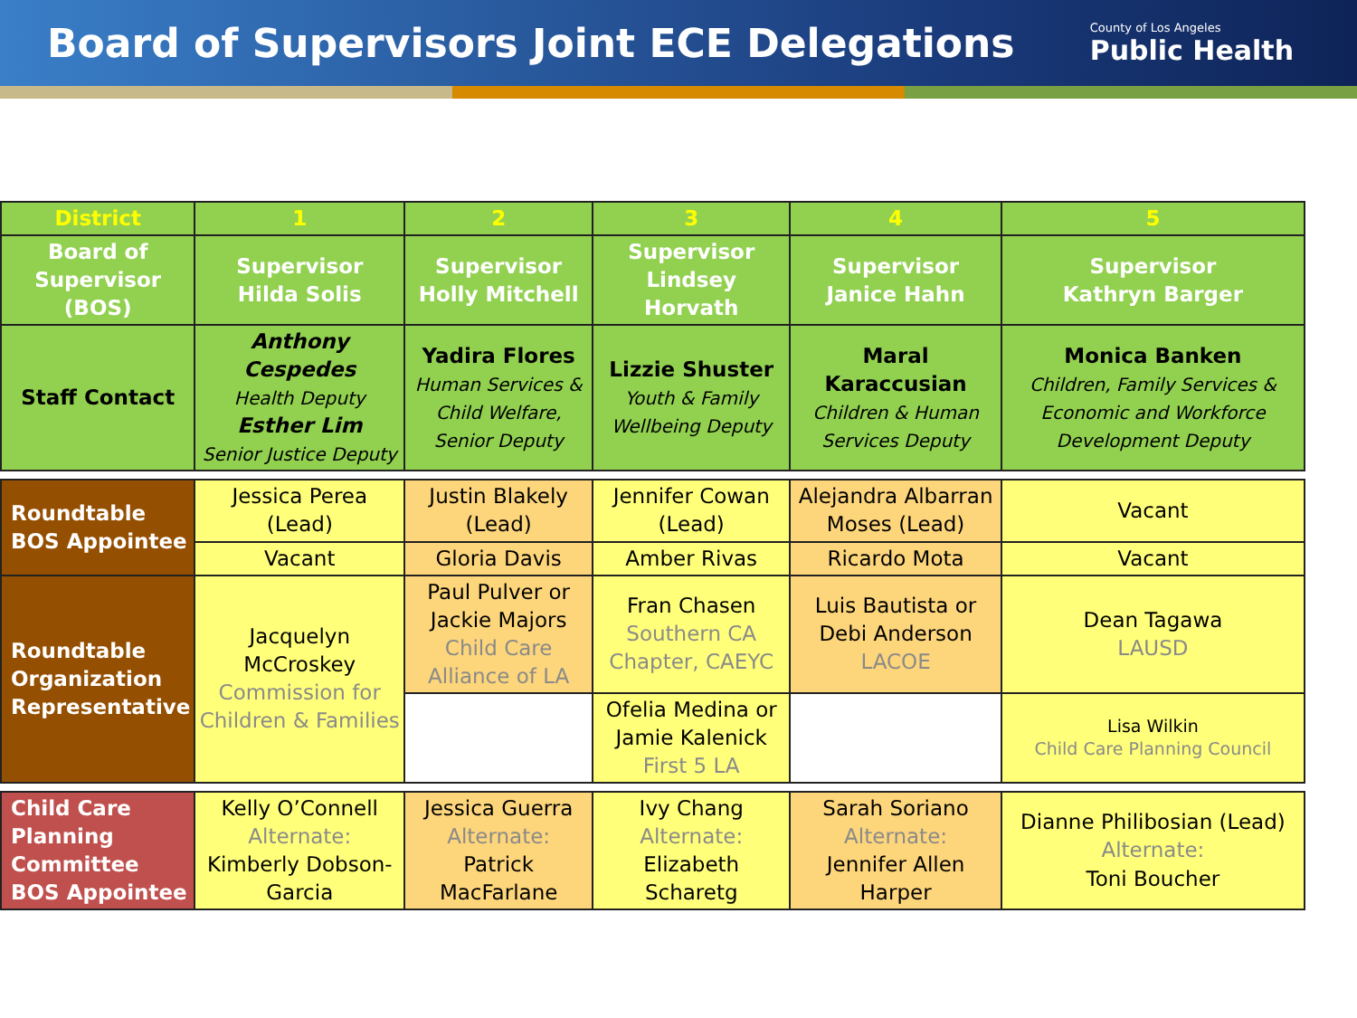Board of Supervisors Joint ECE Delegations
County of Los Angeles
Public Health
| District | 1 | 2 | 3 | 4 | 5 |
| Board of Supervisor (BOS) | Supervisor Hilda Solis | Supervisor Holly Mitchell | Supervisor Lindsey Horvath | Supervisor Janice Hahn | Supervisor Kathryn Barger |
| Staff Contact | Anthony Cespedes Health Deputy Esther Lim Senior Justice Deputy | Yadira Flores Human Services & Child Welfare, Senior Deputy | Lizzie Shuster Youth & Family Wellbeing Deputy | Maral Karaccusian Children & Human Services Deputy | Monica Banken Children, Family Services & Economic and Workforce Development Deputy |
| Roundtable BOS Appointee | Jessica Perea (Lead) | Justin Blakely (Lead) | Jennifer Cowan (Lead) | Alejandra Albarran Moses (Lead) | Vacant |
| | Vacant | Gloria Davis | Amber Rivas | Ricardo Mota | Vacant |
| Roundtable Organization Representative | Jacquelyn McCroskey Commission for Children & Families | Paul Pulver or Jackie Majors Child Care Alliance of LA | Fran Chasen Southern CA Chapter, CAEYC | Luis Bautista or Debi Anderson LACOE | Dean Tagawa LAUSD |
| | | | Ofelia Medina or Jamie Kalenick First 5 LA | | Lisa Wilkin Child Care Planning Council |
| Child Care Planning Committee BOS Appointee | Kelly O’Connell Alternate: Kimberly Dobson-Garcia | Jessica Guerra Alternate: Patrick MacFarlane | Ivy Chang Alternate: Elizabeth Scharetg | Sarah Soriano Alternate: Jennifer Allen Harper | Dianne Philibosian (Lead) Alternate: Toni Boucher |